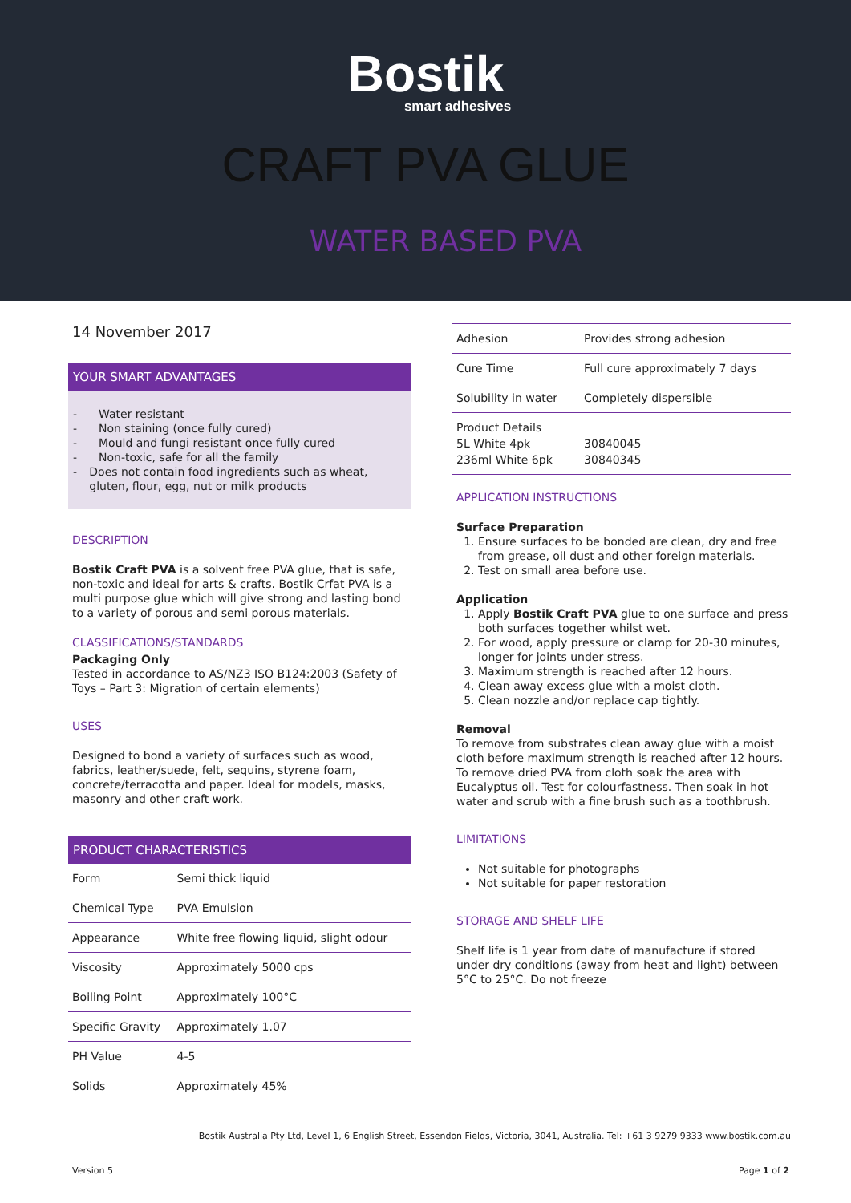Bostik
smart adhesives
CRAFT PVA GLUE
WATER BASED PVA
14 November 2017
YOUR SMART ADVANTAGES
- Water resistant
- Non staining (once fully cured)
- Mould and fungi resistant once fully cured
- Non-toxic, safe for all the family
-
Does not contain food ingredients such as wheat, gluten, flour, egg, nut or milk products
DESCRIPTION
Bostik Craft PVA is a solvent free PVA glue, that is safe, non-toxic and ideal for arts & crafts. Bostik Crfat PVA is a multi purpose glue which will give strong and lasting bond to a variety of porous and semi porous materials.
CLASSIFICATIONS/STANDARDS
Packaging Only
Tested in accordance to AS/NZ3 ISO B124:2003 (Safety of Toys – Part 3: Migration of certain elements)
USES
Designed to bond a variety of surfaces such as wood, fabrics, leather/suede, felt, sequins, styrene foam, concrete/terracotta and paper. Ideal for models, masks, masonry and other craft work.
PRODUCT CHARACTERISTICS
| Form | Semi thick liquid |
| Chemical Type | PVA Emulsion |
| Appearance | White free flowing liquid, slight odour |
| Viscosity | Approximately 5000 cps |
| Boiling Point | Approximately 100°C |
| Specific Gravity | Approximately 1.07 |
| PH Value | 4-5 |
| Solids | Approximately 45% |
| Adhesion | Provides strong adhesion |
| Cure Time | Full cure approximately 7 days |
| Solubility in water | Completely dispersible |
| Product Details 5L White 4pk 236ml White 6pk | 30840045 30840345 |
APPLICATION INSTRUCTIONS
Surface Preparation
1. Ensure surfaces to be bonded are clean, dry and free from grease, oil dust and other foreign materials.
2. Test on small area before use.
Application
1. Apply Bostik Craft PVA glue to one surface and press both surfaces together whilst wet.
2. For wood, apply pressure or clamp for 20-30 minutes, longer for joints under stress.
3. Maximum strength is reached after 12 hours.
4. Clean away excess glue with a moist cloth.
5. Clean nozzle and/or replace cap tightly.
Removal
To remove from substrates clean away glue with a moist cloth before maximum strength is reached after 12 hours. To remove dried PVA from cloth soak the area with Eucalyptus oil. Test for colourfastness. Then soak in hot water and scrub with a fine brush such as a toothbrush.
LIMITATIONS
Not suitable for photographs
Not suitable for paper restoration
STORAGE AND SHELF LIFE
Shelf life is 1 year from date of manufacture if stored under dry conditions (away from heat and light) between 5°C to 25°C. Do not freeze
Bostik Australia Pty Ltd, Level 1, 6 English Street, Essendon Fields, Victoria, 3041, Australia. Tel: +61 3 9279 9333 www.bostik.com.au
Version 5 Page 1 of 2